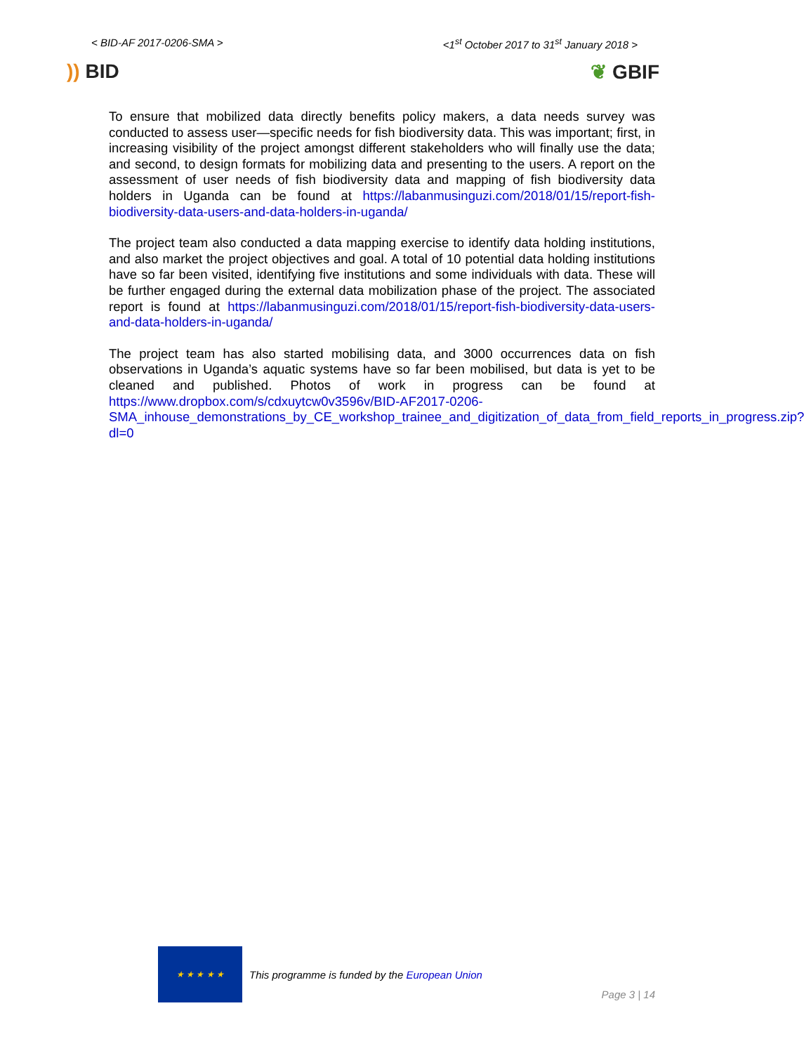< BID-AF 2017-0206-SMA > <1<sup>st</sup> October 2017 to 31<sup>st</sup> January 2018 >
)) BID ❦ GBIF
To ensure that mobilized data directly benefits policy makers, a data needs survey was conducted to assess user—specific needs for fish biodiversity data. This was important; first, in increasing visibility of the project amongst different stakeholders who will finally use the data; and second, to design formats for mobilizing data and presenting to the users. A report on the assessment of user needs of fish biodiversity data and mapping of fish biodiversity data holders in Uganda can be found at https://labanmusinguzi.com/2018/01/15/report-fish-biodiversity-data-users-and-data-holders-in-uganda/
The project team also conducted a data mapping exercise to identify data holding institutions, and also market the project objectives and goal. A total of 10 potential data holding institutions have so far been visited, identifying five institutions and some individuals with data. These will be further engaged during the external data mobilization phase of the project. The associated report is found at https://labanmusinguzi.com/2018/01/15/report-fish-biodiversity-data-users-and-data-holders-in-uganda/
The project team has also started mobilising data, and 3000 occurrences data on fish observations in Uganda’s aquatic systems have so far been mobilised, but data is yet to be cleaned and published. Photos of work in progress can be found at https://www.dropbox.com/s/cdxuytcw0v3596v/BID-AF2017-0206-SMA_inhouse_demonstrations_by_CE_workshop_trainee_and_digitization_of_data_from_field_reports_in_progress.zip?dl=0
★ ★ ★ ★ ★
This programme is funded by the European Union
Page 3 | 14